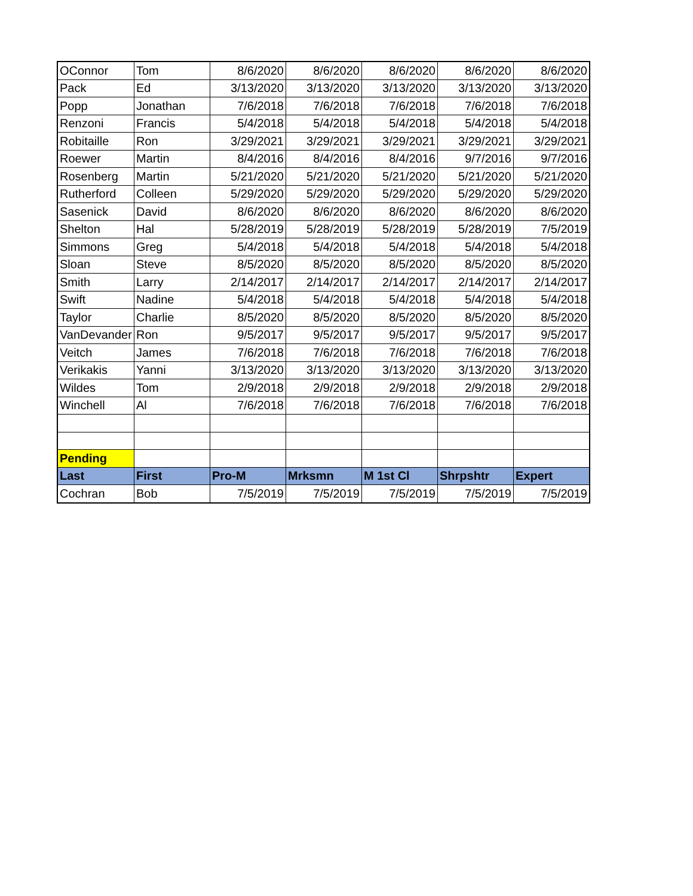| OConnor | Tom | 8/6/2020 | 8/6/2020 | 8/6/2020 | 8/6/2020 | 8/6/2020 |
| Pack | Ed | 3/13/2020 | 3/13/2020 | 3/13/2020 | 3/13/2020 | 3/13/2020 |
| Popp | Jonathan | 7/6/2018 | 7/6/2018 | 7/6/2018 | 7/6/2018 | 7/6/2018 |
| Renzoni | Francis | 5/4/2018 | 5/4/2018 | 5/4/2018 | 5/4/2018 | 5/4/2018 |
| Robitaille | Ron | 3/29/2021 | 3/29/2021 | 3/29/2021 | 3/29/2021 | 3/29/2021 |
| Roewer | Martin | 8/4/2016 | 8/4/2016 | 8/4/2016 | 9/7/2016 | 9/7/2016 |
| Rosenberg | Martin | 5/21/2020 | 5/21/2020 | 5/21/2020 | 5/21/2020 | 5/21/2020 |
| Rutherford | Colleen | 5/29/2020 | 5/29/2020 | 5/29/2020 | 5/29/2020 | 5/29/2020 |
| Sasenick | David | 8/6/2020 | 8/6/2020 | 8/6/2020 | 8/6/2020 | 8/6/2020 |
| Shelton | Hal | 5/28/2019 | 5/28/2019 | 5/28/2019 | 5/28/2019 | 7/5/2019 |
| Simmons | Greg | 5/4/2018 | 5/4/2018 | 5/4/2018 | 5/4/2018 | 5/4/2018 |
| Sloan | Steve | 8/5/2020 | 8/5/2020 | 8/5/2020 | 8/5/2020 | 8/5/2020 |
| Smith | Larry | 2/14/2017 | 2/14/2017 | 2/14/2017 | 2/14/2017 | 2/14/2017 |
| Swift | Nadine | 5/4/2018 | 5/4/2018 | 5/4/2018 | 5/4/2018 | 5/4/2018 |
| Taylor | Charlie | 8/5/2020 | 8/5/2020 | 8/5/2020 | 8/5/2020 | 8/5/2020 |
| VanDevander | Ron | 9/5/2017 | 9/5/2017 | 9/5/2017 | 9/5/2017 | 9/5/2017 |
| Veitch | James | 7/6/2018 | 7/6/2018 | 7/6/2018 | 7/6/2018 | 7/6/2018 |
| Verikakis | Yanni | 3/13/2020 | 3/13/2020 | 3/13/2020 | 3/13/2020 | 3/13/2020 |
| Wildes | Tom | 2/9/2018 | 2/9/2018 | 2/9/2018 | 2/9/2018 | 2/9/2018 |
| Winchell | Al | 7/6/2018 | 7/6/2018 | 7/6/2018 | 7/6/2018 | 7/6/2018 |
| Pending | | | | | | |
| Last | First | Pro-M | Mrksmn | M 1st Cl | Shrpshtr | Expert |
| Cochran | Bob | 7/5/2019 | 7/5/2019 | 7/5/2019 | 7/5/2019 | 7/5/2019 |